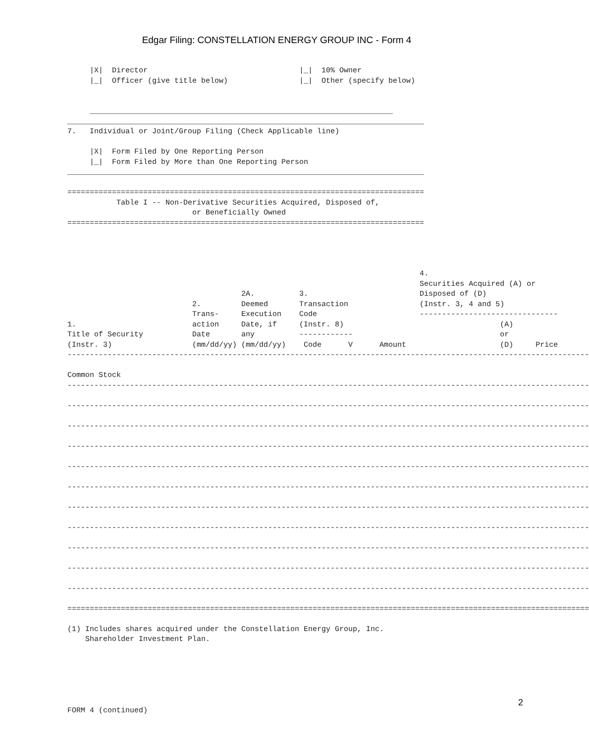Edgar Filing: CONSTELLATION ENERGY GROUP INC - Form 4
     |X|  Director                                  |_|  10% Owner
     |_|  Officer (give title below)                |_|  Other (specify below)


     ____________________________________________________________________
________________________________________________________________________________
7.   Individual or Joint/Group Filing (Check Applicable line)

     |X|  Form Filed by One Reporting Person
     |_|  Form Filed by More than One Reporting Person
________________________________________________________________________________

================================================================================
           Table I -- Non-Derivative Securities Acquired, Disposed of,
                            or Beneficially Owned
================================================================================




                                                                               4.
                                                                               Securities Acquired (A) or
                                       2A.          3.                         Disposed of (D)
                            2.         Deemed       Transaction                (Instr. 3, 4 and 5)
                            Trans-     Execution    Code                       -------------------------------
1.                          action     Date, if     (Instr. 8)                                   (A)
Title of Security           Date       any          ------------                                 or
(Instr. 3)                  (mm/dd/yy) (mm/dd/yy)    Code      V      Amount                     (D)     Price
---------------------------------------------------------------------------------------------------------------------

Common Stock
---------------------------------------------------------------------------------------------------------------------

---------------------------------------------------------------------------------------------------------------------

---------------------------------------------------------------------------------------------------------------------

---------------------------------------------------------------------------------------------------------------------

---------------------------------------------------------------------------------------------------------------------

---------------------------------------------------------------------------------------------------------------------

---------------------------------------------------------------------------------------------------------------------

---------------------------------------------------------------------------------------------------------------------

---------------------------------------------------------------------------------------------------------------------

---------------------------------------------------------------------------------------------------------------------

---------------------------------------------------------------------------------------------------------------------

=====================================================================================================================

(1) Includes shares acquired under the Constellation Energy Group, Inc.
    Shareholder Investment Plan.






FORM 4 (continued)
2